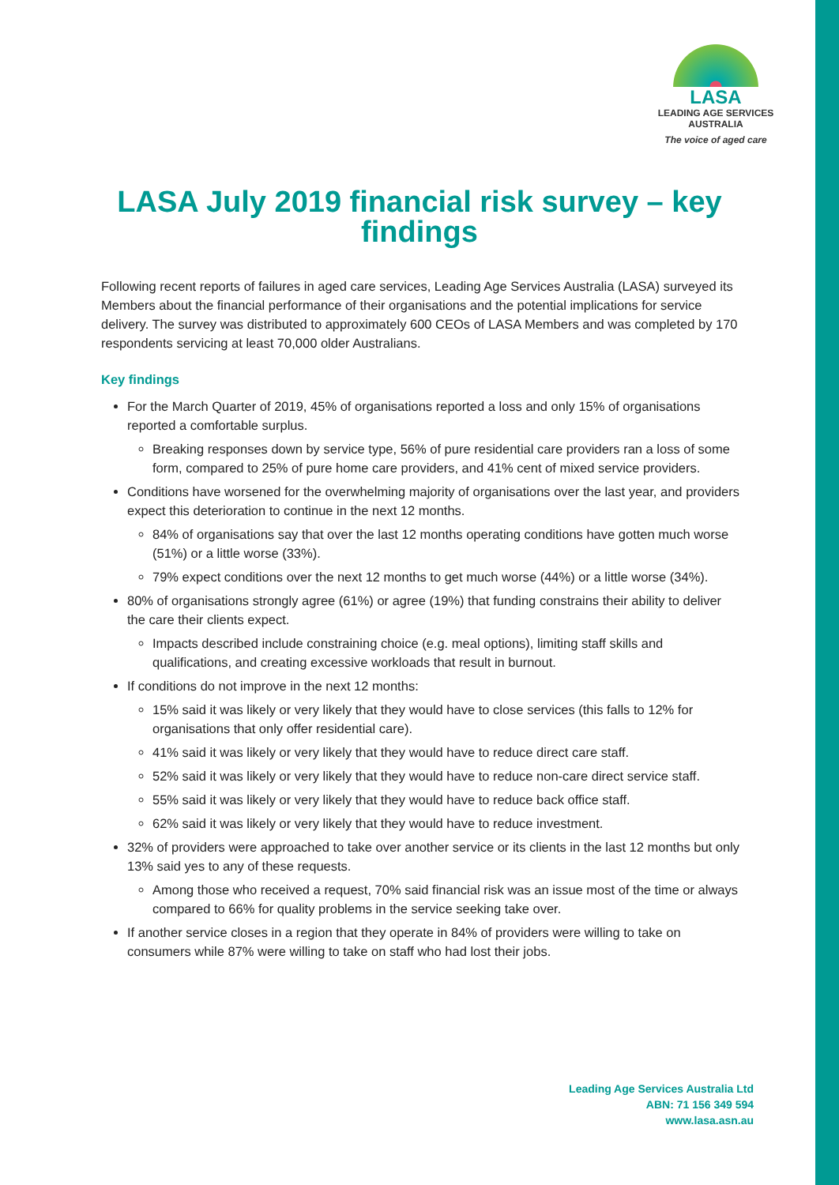LASA
LEADING AGE SERVICES
AUSTRALIA
The voice of aged care
LASA July 2019 financial risk survey – key findings
Following recent reports of failures in aged care services, Leading Age Services Australia (LASA) surveyed its Members about the financial performance of their organisations and the potential implications for service delivery. The survey was distributed to approximately 600 CEOs of LASA Members and was completed by 170 respondents servicing at least 70,000 older Australians.
Key findings
For the March Quarter of 2019, 45% of organisations reported a loss and only 15% of organisations reported a comfortable surplus.
Breaking responses down by service type, 56% of pure residential care providers ran a loss of some form, compared to 25% of pure home care providers, and 41% cent of mixed service providers.
Conditions have worsened for the overwhelming majority of organisations over the last year, and providers expect this deterioration to continue in the next 12 months.
84% of organisations say that over the last 12 months operating conditions have gotten much worse (51%) or a little worse (33%).
79% expect conditions over the next 12 months to get much worse (44%) or a little worse (34%).
80% of organisations strongly agree (61%) or agree (19%) that funding constrains their ability to deliver the care their clients expect.
Impacts described include constraining choice (e.g. meal options), limiting staff skills and qualifications, and creating excessive workloads that result in burnout.
If conditions do not improve in the next 12 months:
15% said it was likely or very likely that they would have to close services (this falls to 12% for organisations that only offer residential care).
41% said it was likely or very likely that they would have to reduce direct care staff.
52% said it was likely or very likely that they would have to reduce non-care direct service staff.
55% said it was likely or very likely that they would have to reduce back office staff.
62% said it was likely or very likely that they would have to reduce investment.
32% of providers were approached to take over another service or its clients in the last 12 months but only 13% said yes to any of these requests.
Among those who received a request, 70% said financial risk was an issue most of the time or always compared to 66% for quality problems in the service seeking take over.
If another service closes in a region that they operate in 84% of providers were willing to take on consumers while 87% were willing to take on staff who had lost their jobs.
Leading Age Services Australia Ltd
ABN: 71 156 349 594
www.lasa.asn.au